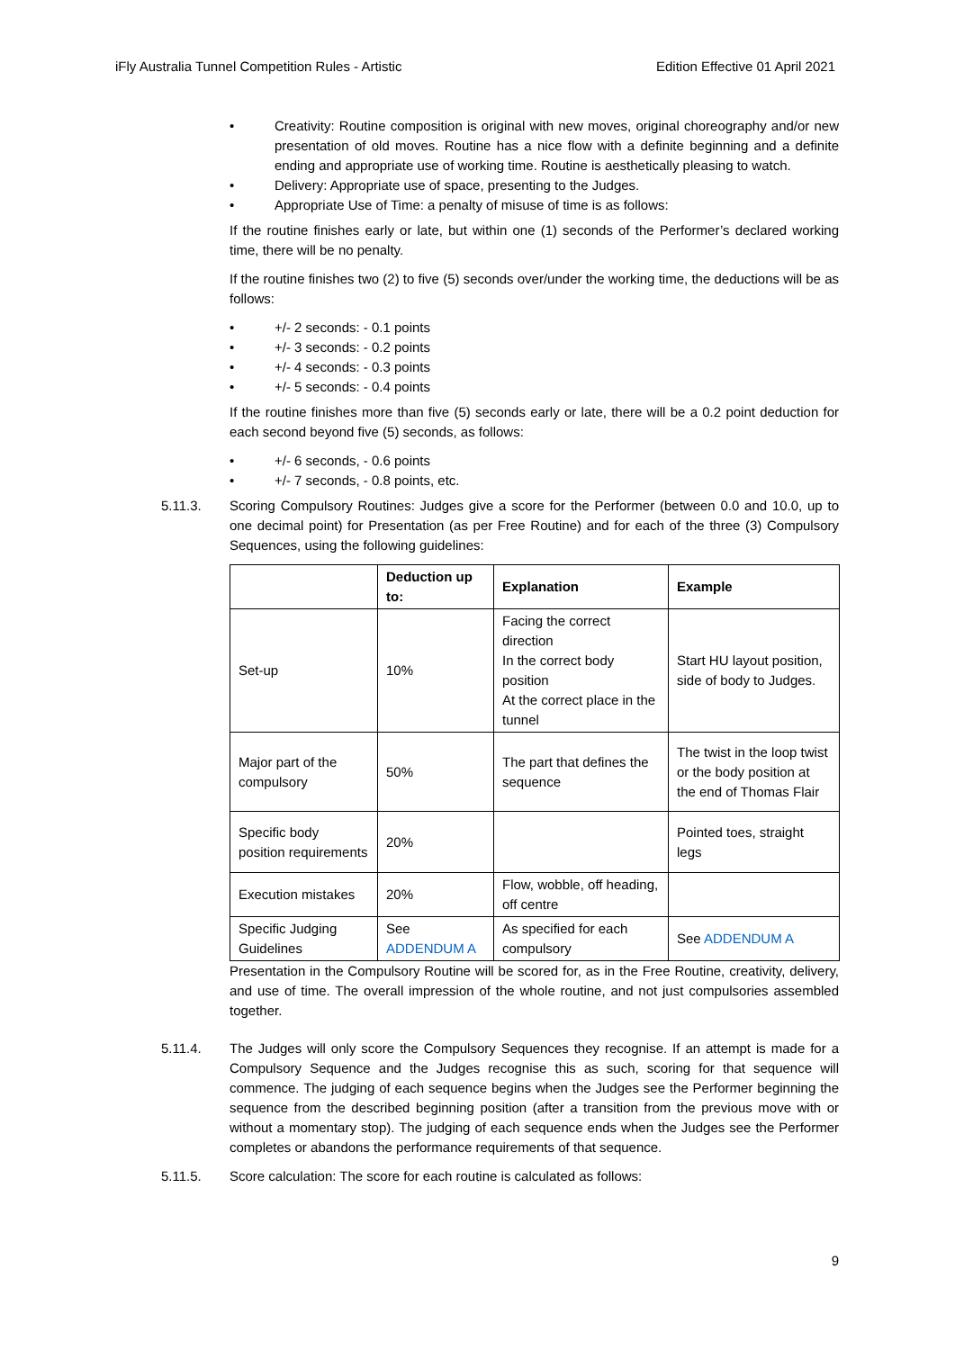iFly Australia Tunnel Competition Rules - Artistic Edition Effective 01 April 2021
• Creativity: Routine composition is original with new moves, original choreography and/or new presentation of old moves. Routine has a nice flow with a definite beginning and a definite ending and appropriate use of working time. Routine is aesthetically pleasing to watch.
• Delivery: Appropriate use of space, presenting to the Judges.
• Appropriate Use of Time: a penalty of misuse of time is as follows:
If the routine finishes early or late, but within one (1) seconds of the Performer’s declared working time, there will be no penalty.
If the routine finishes two (2) to five (5) seconds over/under the working time, the deductions will be as follows:
• +/- 2 seconds: - 0.1 points
• +/- 3 seconds: - 0.2 points
• +/- 4 seconds: - 0.3 points
• +/- 5 seconds: - 0.4 points
If the routine finishes more than five (5) seconds early or late, there will be a 0.2 point deduction for each second beyond five (5) seconds, as follows:
• +/- 6 seconds, - 0.6 points
• +/- 7 seconds, - 0.8 points, etc.
5.11.3. Scoring Compulsory Routines: Judges give a score for the Performer (between 0.0 and 10.0, up to one decimal point) for Presentation (as per Free Routine) and for each of the three (3) Compulsory Sequences, using the following guidelines:
| | Deduction up to: | Explanation | Example |
| --- | --- | --- | --- |
| Set-up | 10% | Facing the correct direction In the correct body position At the correct place in the tunnel | Start HU layout position, side of body to Judges. |
| Major part of the compulsory | 50% | The part that defines the sequence | The twist in the loop twist or the body position at the end of Thomas Flair |
| Specific body position requirements | 20% | | Pointed toes, straight legs |
| Execution mistakes | 20% | Flow, wobble, off heading, off centre | |
| Specific Judging Guidelines | See ADDENDUM A | As specified for each compulsory | See ADDENDUM A |
Presentation in the Compulsory Routine will be scored for, as in the Free Routine, creativity, delivery, and use of time. The overall impression of the whole routine, and not just compulsories assembled together.
5.11.4. The Judges will only score the Compulsory Sequences they recognise. If an attempt is made for a Compulsory Sequence and the Judges recognise this as such, scoring for that sequence will commence. The judging of each sequence begins when the Judges see the Performer beginning the sequence from the described beginning position (after a transition from the previous move with or without a momentary stop). The judging of each sequence ends when the Judges see the Performer completes or abandons the performance requirements of that sequence.
5.11.5. Score calculation: The score for each routine is calculated as follows:
9